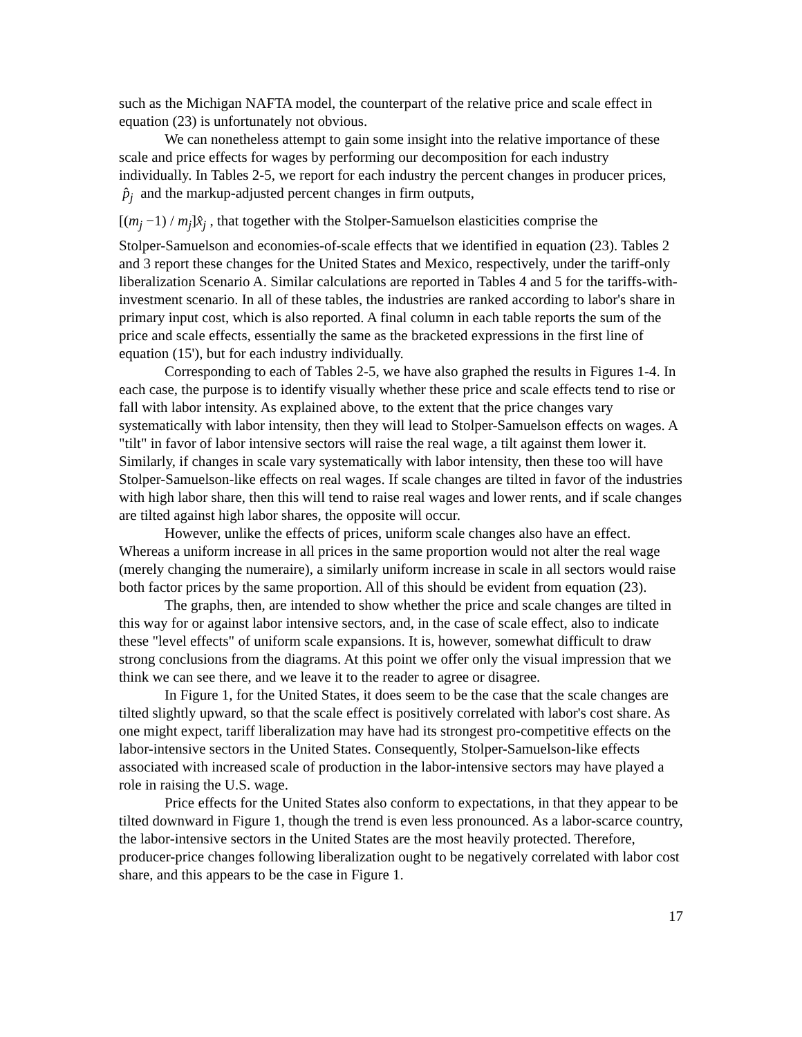such as the Michigan NAFTA model, the counterpart of the relative price and scale effect in equation (23) is unfortunately not obvious.
We can nonetheless attempt to gain some insight into the relative importance of these scale and price effects for wages by performing our decomposition for each industry individually. In Tables 2-5, we report for each industry the percent changes in producer prices, p̂<sub>j</sub> and the markup-adjusted percent changes in firm outputs,
[(m<sub>j</sub> −1) / m<sub>j</sub>]x̂<sub>j</sub> , that together with the Stolper-Samuelson elasticities comprise the
Stolper-Samuelson and economies-of-scale effects that we identified in equation (23). Tables 2 and 3 report these changes for the United States and Mexico, respectively, under the tariff-only liberalization Scenario A. Similar calculations are reported in Tables 4 and 5 for the tariffs-with-investment scenario. In all of these tables, the industries are ranked according to labor's share in primary input cost, which is also reported. A final column in each table reports the sum of the price and scale effects, essentially the same as the bracketed expressions in the first line of equation (15'), but for each industry individually.
Corresponding to each of Tables 2-5, we have also graphed the results in Figures 1-4. In each case, the purpose is to identify visually whether these price and scale effects tend to rise or fall with labor intensity. As explained above, to the extent that the price changes vary systematically with labor intensity, then they will lead to Stolper-Samuelson effects on wages. A "tilt" in favor of labor intensive sectors will raise the real wage, a tilt against them lower it. Similarly, if changes in scale vary systematically with labor intensity, then these too will have Stolper-Samuelson-like effects on real wages. If scale changes are tilted in favor of the industries with high labor share, then this will tend to raise real wages and lower rents, and if scale changes are tilted against high labor shares, the opposite will occur.
However, unlike the effects of prices, uniform scale changes also have an effect. Whereas a uniform increase in all prices in the same proportion would not alter the real wage (merely changing the numeraire), a similarly uniform increase in scale in all sectors would raise both factor prices by the same proportion. All of this should be evident from equation (23).
The graphs, then, are intended to show whether the price and scale changes are tilted in this way for or against labor intensive sectors, and, in the case of scale effect, also to indicate these "level effects" of uniform scale expansions. It is, however, somewhat difficult to draw strong conclusions from the diagrams. At this point we offer only the visual impression that we think we can see there, and we leave it to the reader to agree or disagree.
In Figure 1, for the United States, it does seem to be the case that the scale changes are tilted slightly upward, so that the scale effect is positively correlated with labor's cost share. As one might expect, tariff liberalization may have had its strongest pro-competitive effects on the labor-intensive sectors in the United States. Consequently, Stolper-Samuelson-like effects associated with increased scale of production in the labor-intensive sectors may have played a role in raising the U.S. wage.
Price effects for the United States also conform to expectations, in that they appear to be tilted downward in Figure 1, though the trend is even less pronounced. As a labor-scarce country, the labor-intensive sectors in the United States are the most heavily protected. Therefore, producer-price changes following liberalization ought to be negatively correlated with labor cost share, and this appears to be the case in Figure 1.
17